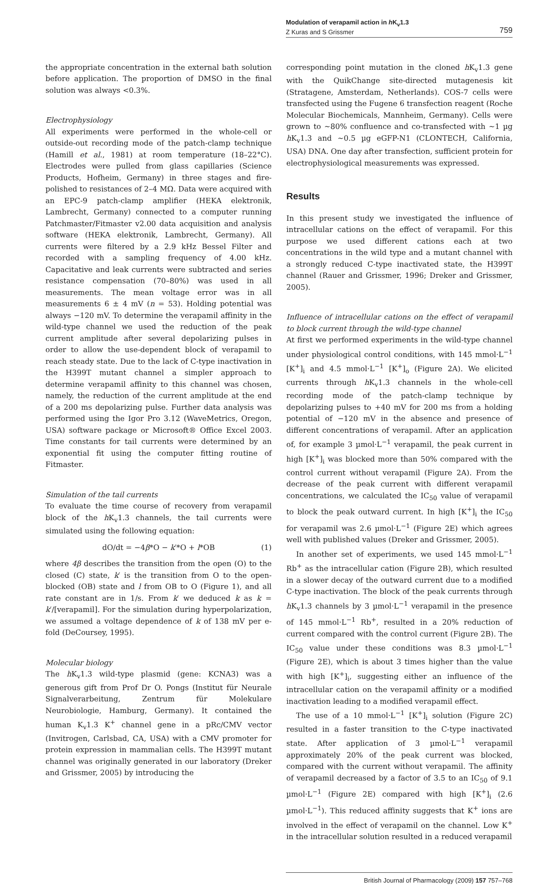Modulation of verapamil action in h K<sub>v</sub>1.3
Z Kuras and S Grissmer
759
the appropriate concentration in the external bath solution before application. The proportion of DMSO in the final solution was always <0.3%.
Electrophysiology
All experiments were performed in the whole-cell or outside-out recording mode of the patch-clamp technique (Hamill et al., 1981) at room temperature (18–22°C). Electrodes were pulled from glass capillaries (Science Products, Hofheim, Germany) in three stages and fire-polished to resistances of 2–4 MΩ. Data were acquired with an EPC-9 patch-clamp amplifier (HEKA elektronik, Lambrecht, Germany) connected to a computer running Patchmaster/Fitmaster v2.00 data acquisition and analysis software (HEKA elektronik, Lambrecht, Germany). All currents were filtered by a 2.9 kHz Bessel Filter and recorded with a sampling frequency of 4.00 kHz. Capacitative and leak currents were subtracted and series resistance compensation (70–80%) was used in all measurements. The mean voltage error was in all measurements 6 ± 4 mV (n = 53). Holding potential was always −120 mV. To determine the verapamil affinity in the wild-type channel we used the reduction of the peak current amplitude after several depolarizing pulses in order to allow the use-dependent block of verapamil to reach steady state. Due to the lack of C-type inactivation in the H399T mutant channel a simpler approach to determine verapamil affinity to this channel was chosen, namely, the reduction of the current amplitude at the end of a 200 ms depolarizing pulse. Further data analysis was performed using the Igor Pro 3.12 (WaveMetrics, Oregon, USA) software package or Microsoft® Office Excel 2003. Time constants for tail currents were determined by an exponential fit using the computer fitting routine of Fitmaster.
Simulation of the tail currents
To evaluate the time course of recovery from verapamil block of the h K<sub>v</sub>1.3 channels, the tail currents were simulated using the following equation:
dO/dt = −4β*O − k′*O + l*OB (1)
where 4β describes the transition from the open (O) to the closed (C) state, k′ is the transition from O to the open-blocked (OB) state and l from OB to O (Figure 1), and all rate constant are in 1/s. From k′ we deduced k as k = k′/[verapamil]. For the simulation during hyperpolarization, we assumed a voltage dependence of k of 138 mV per e-fold (DeCoursey, 1995).
Molecular biology
The h K<sub>v</sub>1.3 wild-type plasmid (gene: KCNA3) was a generous gift from Prof Dr O. Pongs (Institut für Neurale Signalverarbeitung, Zentrum für Molekulare Neurobiologie, Hamburg, Germany). It contained the human K<sub>v</sub>1.3 K<sup>+</sup> channel gene in a pRc/CMV vector (Invitrogen, Carlsbad, CA, USA) with a CMV promoter for protein expression in mammalian cells. The H399T mutant channel was originally generated in our laboratory (Dreker and Grissmer, 2005) by introducing the
corresponding point mutation in the cloned h K<sub>v</sub>1.3 gene with the QuikChange site-directed mutagenesis kit (Stratagene, Amsterdam, Netherlands). COS-7 cells were transfected using the Fugene 6 transfection reagent (Roche Molecular Biochemicals, Mannheim, Germany). Cells were grown to ~80% confluence and co-transfected with ~1 µg h K<sub>v</sub>1.3 and ~0.5 µg eGFP-N1 (CLONTECH, California, USA) DNA. One day after transfection, sufficient protein for electrophysiological measurements was expressed.
Results
In this present study we investigated the influence of intracellular cations on the effect of verapamil. For this purpose we used different cations each at two concentrations in the wild type and a mutant channel with a strongly reduced C-type inactivated state, the H399T channel (Rauer and Grissmer, 1996; Dreker and Grissmer, 2005).
Influence of intracellular cations on the effect of verapamil to block current through the wild-type channel
At first we performed experiments in the wild-type channel under physiological control conditions, with 145 mmol·L<sup>−1</sup> [K<sup>+</sup>]<sub>i</sub> and 4.5 mmol·L<sup>−1</sup> [K<sup>+</sup>]<sub>o</sub> (Figure 2A). We elicited currents through h K<sub>v</sub>1.3 channels in the whole-cell recording mode of the patch-clamp technique by depolarizing pulses to +40 mV for 200 ms from a holding potential of −120 mV in the absence and presence of different concentrations of verapamil. After an application of, for example 3 µmol·L<sup>−1</sup> verapamil, the peak current in high [K<sup>+</sup>]<sub>i</sub> was blocked more than 50% compared with the control current without verapamil (Figure 2A). From the decrease of the peak current with different verapamil concentrations, we calculated the IC<sub>50</sub> value of verapamil to block the peak outward current. In high [K<sup>+</sup>]<sub>i</sub> the IC<sub>50</sub> for verapamil was 2.6 µmol·L<sup>−1</sup> (Figure 2E) which agrees well with published values (Dreker and Grissmer, 2005).
In another set of experiments, we used 145 mmol·L<sup>−1</sup> Rb<sup>+</sup> as the intracellular cation (Figure 2B), which resulted in a slower decay of the outward current due to a modified C-type inactivation. The block of the peak currents through h K<sub>v</sub>1.3 channels by 3 µmol·L<sup>−1</sup> verapamil in the presence of 145 mmol·L<sup>−1</sup> Rb<sup>+</sup>, resulted in a 20% reduction of current compared with the control current (Figure 2B). The IC<sub>50</sub> value under these conditions was 8.3 µmol·L<sup>−1</sup> (Figure 2E), which is about 3 times higher than the value with high [K<sup>+</sup>]<sub>i</sub>, suggesting either an influence of the intracellular cation on the verapamil affinity or a modified inactivation leading to a modified verapamil effect.
The use of a 10 mmol·L<sup>−1</sup> [K<sup>+</sup>]<sub>i</sub> solution (Figure 2C) resulted in a faster transition to the C-type inactivated state. After application of 3 µmol·L<sup>−1</sup> verapamil approximately 20% of the peak current was blocked, compared with the current without verapamil. The affinity of verapamil decreased by a factor of 3.5 to an IC<sub>50</sub> of 9.1 µmol·L<sup>−1</sup> (Figure 2E) compared with high [K<sup>+</sup>]<sub>i</sub> (2.6 µmol·L<sup>−1</sup>). This reduced affinity suggests that K<sup>+</sup> ions are involved in the effect of verapamil on the channel. Low K<sup>+</sup> in the intracellular solution resulted in a reduced verapamil
British Journal of Pharmacology (2009) 157 757–768